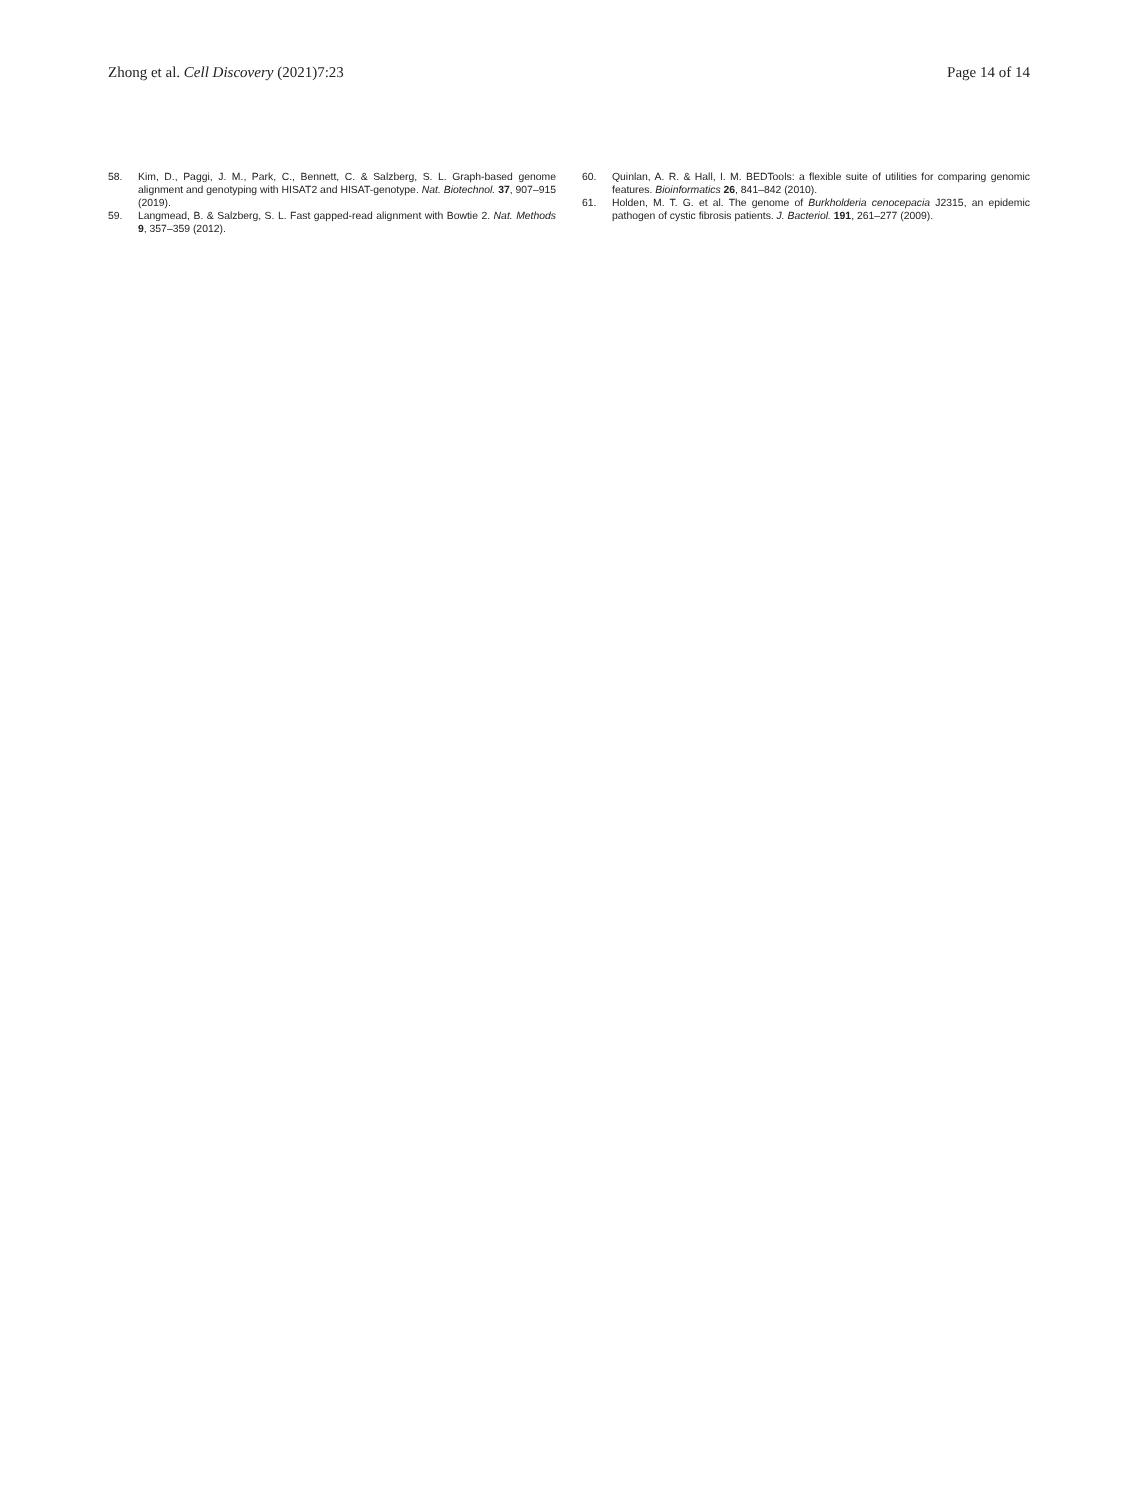Zhong et al. Cell Discovery (2021)7:23 Page 14 of 14
58. Kim, D., Paggi, J. M., Park, C., Bennett, C. & Salzberg, S. L. Graph-based genome alignment and genotyping with HISAT2 and HISAT-genotype. Nat. Biotechnol. 37, 907–915 (2019).
59. Langmead, B. & Salzberg, S. L. Fast gapped-read alignment with Bowtie 2. Nat. Methods 9, 357–359 (2012).
60. Quinlan, A. R. & Hall, I. M. BEDTools: a flexible suite of utilities for comparing genomic features. Bioinformatics 26, 841–842 (2010).
61. Holden, M. T. G. et al. The genome of Burkholderia cenocepacia J2315, an epidemic pathogen of cystic fibrosis patients. J. Bacteriol. 191, 261–277 (2009).